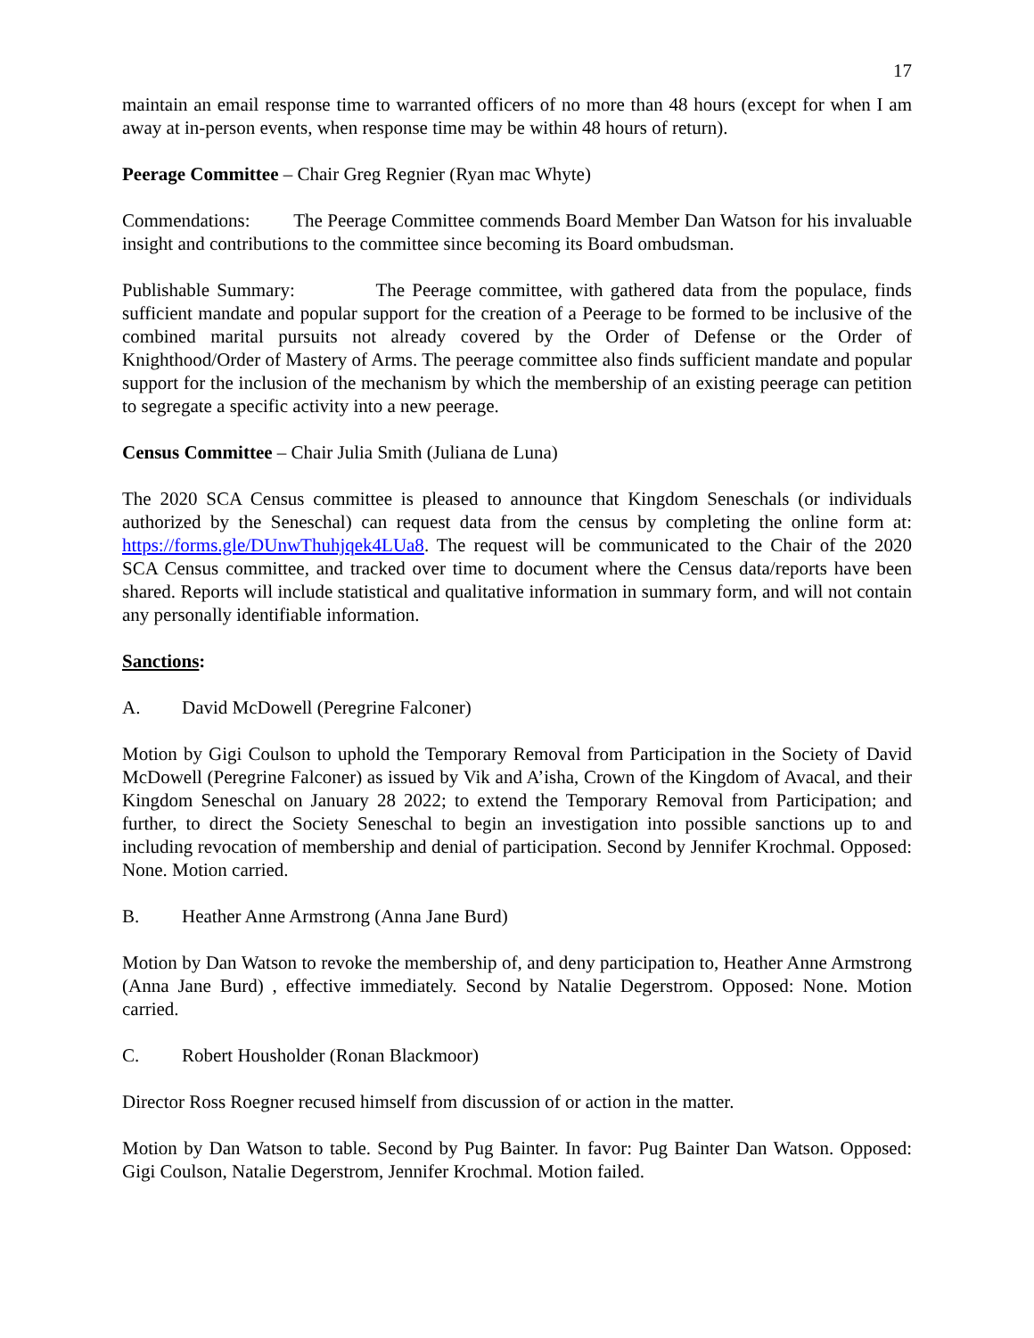17
maintain an email response time to warranted officers of no more than 48 hours (except for when I am away at in-person events, when response time may be within 48 hours of return).
Peerage Committee – Chair Greg Regnier (Ryan mac Whyte)
Commendations: The Peerage Committee commends Board Member Dan Watson for his invaluable insight and contributions to the committee since becoming its Board ombudsman.
Publishable Summary: The Peerage committee, with gathered data from the populace, finds sufficient mandate and popular support for the creation of a Peerage to be formed to be inclusive of the combined marital pursuits not already covered by the Order of Defense or the Order of Knighthood/Order of Mastery of Arms. The peerage committee also finds sufficient mandate and popular support for the inclusion of the mechanism by which the membership of an existing peerage can petition to segregate a specific activity into a new peerage.
Census Committee – Chair Julia Smith (Juliana de Luna)
The 2020 SCA Census committee is pleased to announce that Kingdom Seneschals (or individuals authorized by the Seneschal) can request data from the census by completing the online form at: https://forms.gle/DUnwThuhjqek4LUa8. The request will be communicated to the Chair of the 2020 SCA Census committee, and tracked over time to document where the Census data/reports have been shared. Reports will include statistical and qualitative information in summary form, and will not contain any personally identifiable information.
Sanctions:
A. David McDowell (Peregrine Falconer)
Motion by Gigi Coulson to uphold the Temporary Removal from Participation in the Society of David McDowell (Peregrine Falconer) as issued by Vik and A’isha, Crown of the Kingdom of Avacal, and their Kingdom Seneschal on January 28 2022; to extend the Temporary Removal from Participation; and further, to direct the Society Seneschal to begin an investigation into possible sanctions up to and including revocation of membership and denial of participation. Second by Jennifer Krochmal. Opposed: None. Motion carried.
B. Heather Anne Armstrong (Anna Jane Burd)
Motion by Dan Watson to revoke the membership of, and deny participation to, Heather Anne Armstrong (Anna Jane Burd) , effective immediately. Second by Natalie Degerstrom. Opposed: None. Motion carried.
C. Robert Housholder (Ronan Blackmoor)
Director Ross Roegner recused himself from discussion of or action in the matter.
Motion by Dan Watson to table. Second by Pug Bainter. In favor: Pug Bainter Dan Watson. Opposed: Gigi Coulson, Natalie Degerstrom, Jennifer Krochmal. Motion failed.